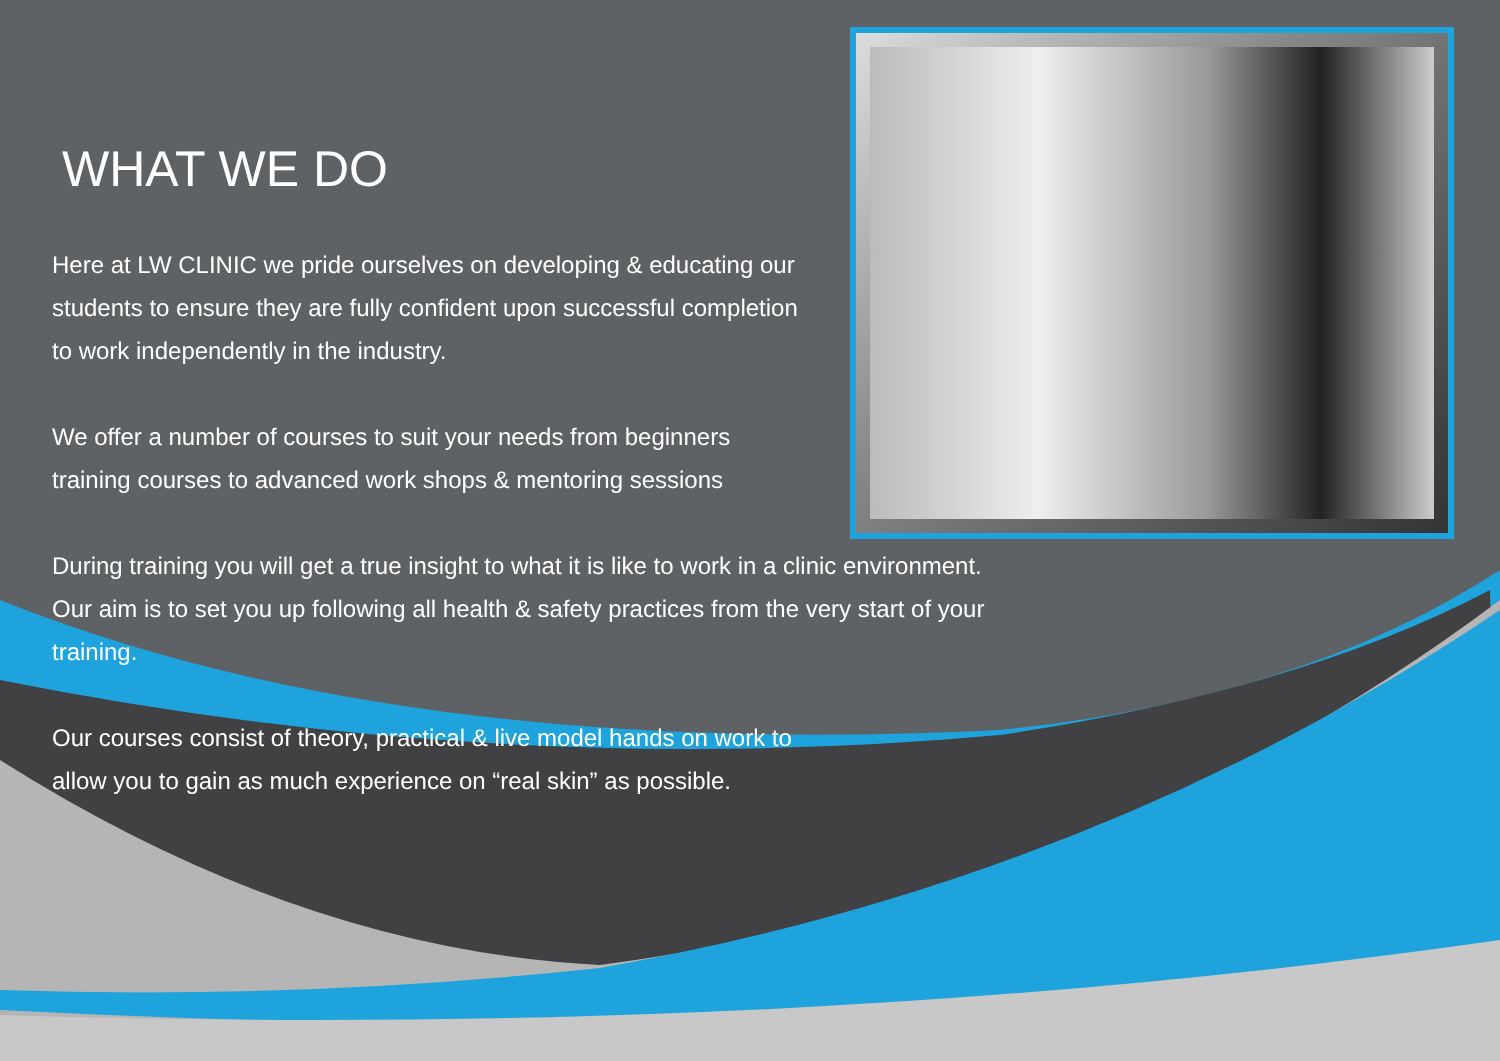WHAT WE DO
Here at LW CLINIC we pride ourselves on developing & educating our
students to ensure they are fully confident upon successful completion
to work independently in the industry.
We offer a number of courses to suit your needs from beginners
training courses to advanced work shops & mentoring sessions
During training you will get a true insight to what it is like to work in a clinic environment.
Our aim is to set you up following all health & safety practices from the very start of your
training.
Our courses consist of theory, practical & live model hands on work to
allow you to gain as much experience on “real skin” as possible.